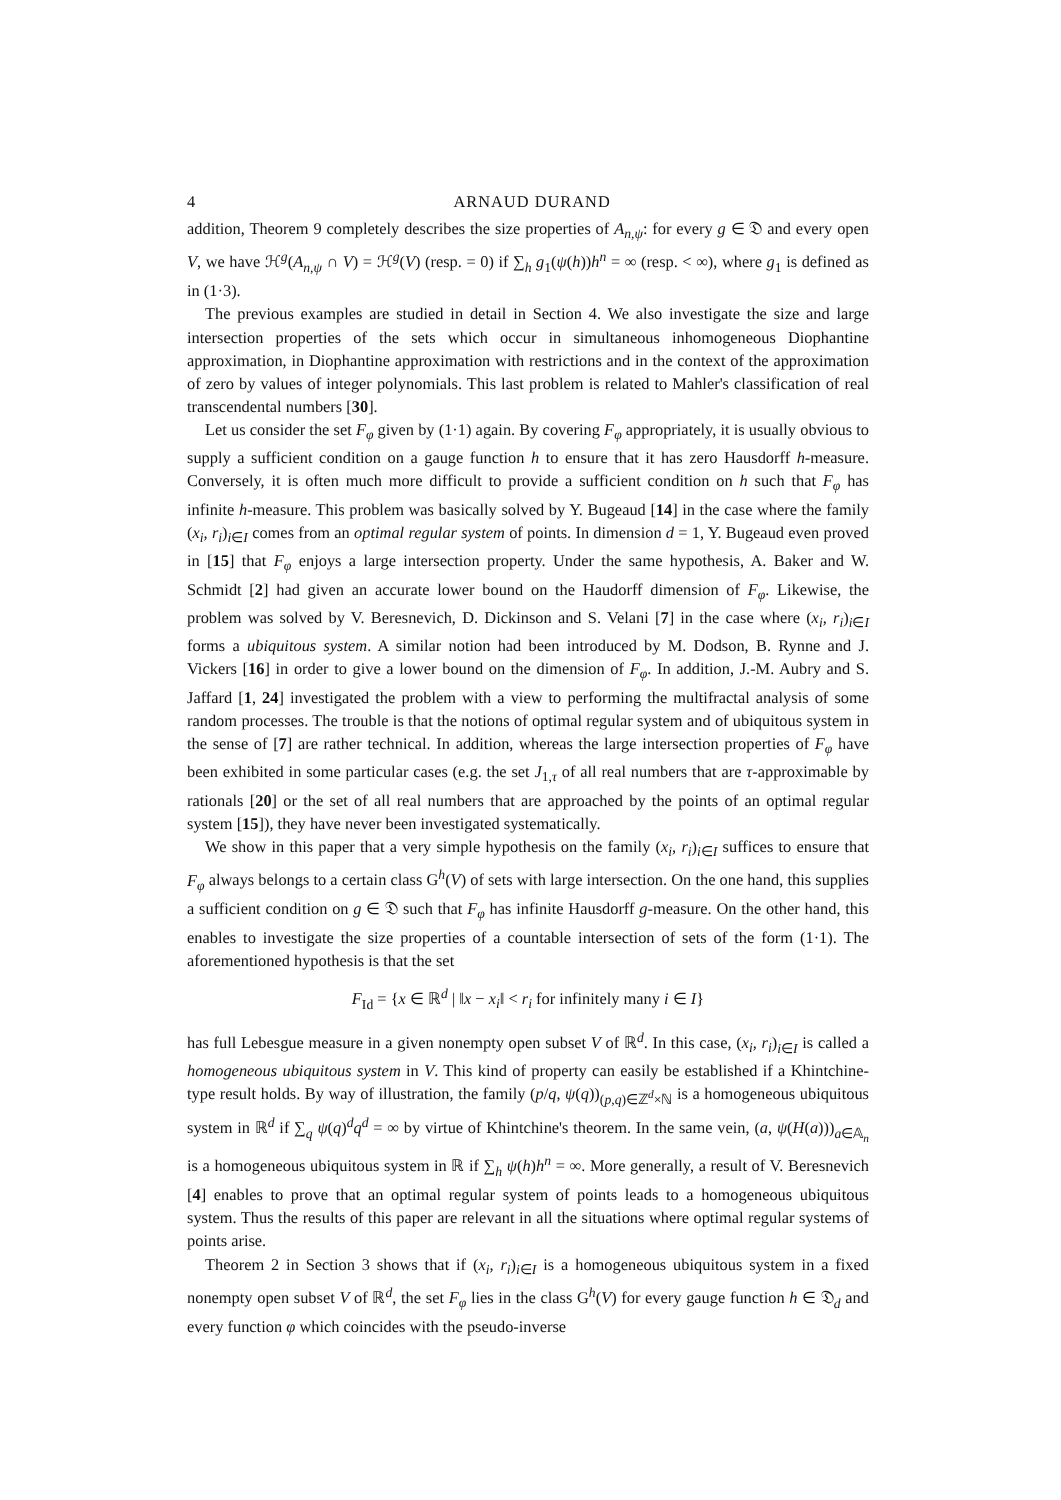4 ARNAUD DURAND
addition, Theorem 9 completely describes the size properties of A<sub>n,ψ</sub>: for every g ∈ 𝔇 and every open V, we have ℋ<sup>g</sup>(A<sub>n,ψ</sub> ∩ V) = ℋ<sup>g</sup>(V) (resp. = 0) if ∑<sub>h</sub> g<sub>1</sub>(ψ(h))h<sup>n</sup> = ∞ (resp. < ∞), where g<sub>1</sub> is defined as in (1·3).
The previous examples are studied in detail in Section 4. We also investigate the size and large intersection properties of the sets which occur in simultaneous inhomogeneous Diophantine approximation, in Diophantine approximation with restrictions and in the context of the approximation of zero by values of integer polynomials. This last problem is related to Mahler's classification of real transcendental numbers [30].
Let us consider the set F<sub>φ</sub> given by (1·1) again. By covering F<sub>φ</sub> appropriately, it is usually obvious to supply a sufficient condition on a gauge function h to ensure that it has zero Hausdorff h-measure. Conversely, it is often much more difficult to provide a sufficient condition on h such that F<sub>φ</sub> has infinite h-measure. This problem was basically solved by Y. Bugeaud [14] in the case where the family (x<sub>i</sub>, r<sub>i</sub>)<sub>i∈I</sub> comes from an optimal regular system of points. In dimension d = 1, Y. Bugeaud even proved in [15] that F<sub>φ</sub> enjoys a large intersection property. Under the same hypothesis, A. Baker and W. Schmidt [2] had given an accurate lower bound on the Haudorff dimension of F<sub>φ</sub>. Likewise, the problem was solved by V. Beresnevich, D. Dickinson and S. Velani [7] in the case where (x<sub>i</sub>, r<sub>i</sub>)<sub>i∈I</sub> forms a ubiquitous system. A similar notion had been introduced by M. Dodson, B. Rynne and J. Vickers [16] in order to give a lower bound on the dimension of F<sub>φ</sub>. In addition, J.-M. Aubry and S. Jaffard [1, 24] investigated the problem with a view to performing the multifractal analysis of some random processes. The trouble is that the notions of optimal regular system and of ubiquitous system in the sense of [7] are rather technical. In addition, whereas the large intersection properties of F<sub>φ</sub> have been exhibited in some particular cases (e.g. the set J<sub>1,τ</sub> of all real numbers that are τ-approximable by rationals [20] or the set of all real numbers that are approached by the points of an optimal regular system [15]), they have never been investigated systematically.
We show in this paper that a very simple hypothesis on the family (x<sub>i</sub>, r<sub>i</sub>)<sub>i∈I</sub> suffices to ensure that F<sub>φ</sub> always belongs to a certain class G<sup>h</sup>(V) of sets with large intersection. On the one hand, this supplies a sufficient condition on g ∈ 𝔇 such that F<sub>φ</sub> has infinite Hausdorff g-measure. On the other hand, this enables to investigate the size properties of a countable intersection of sets of the form (1·1). The aforementioned hypothesis is that the set
F<sub>Id</sub> = {x ∈ ℝ<sup>d</sup> | ‖x − x<sub>i</sub>‖ < r<sub>i</sub> for infinitely many i ∈ I}
has full Lebesgue measure in a given nonempty open subset V of ℝ<sup>d</sup>. In this case, (x<sub>i</sub>, r<sub>i</sub>)<sub>i∈I</sub> is called a homogeneous ubiquitous system in V. This kind of property can easily be established if a Khintchine-type result holds. By way of illustration, the family (p/q, ψ(q))<sub>(p,q)∈ℤ<sup>d</sup>×ℕ</sub> is a homogeneous ubiquitous system in ℝ<sup>d</sup> if ∑<sub>q</sub> ψ(q)<sup>d</sup>q<sup>d</sup> = ∞ by virtue of Khintchine's theorem. In the same vein, (a, ψ(H(a)))<sub>a∈𝔸<sub>n</sub></sub> is a homogeneous ubiquitous system in ℝ if ∑<sub>h</sub> ψ(h)h<sup>n</sup> = ∞. More generally, a result of V. Beresnevich [4] enables to prove that an optimal regular system of points leads to a homogeneous ubiquitous system. Thus the results of this paper are relevant in all the situations where optimal regular systems of points arise.
Theorem 2 in Section 3 shows that if (x<sub>i</sub>, r<sub>i</sub>)<sub>i∈I</sub> is a homogeneous ubiquitous system in a fixed nonempty open subset V of ℝ<sup>d</sup>, the set F<sub>φ</sub> lies in the class G<sup>h</sup>(V) for every gauge function h ∈ 𝔇<sub>d</sub> and every function φ which coincides with the pseudo-inverse